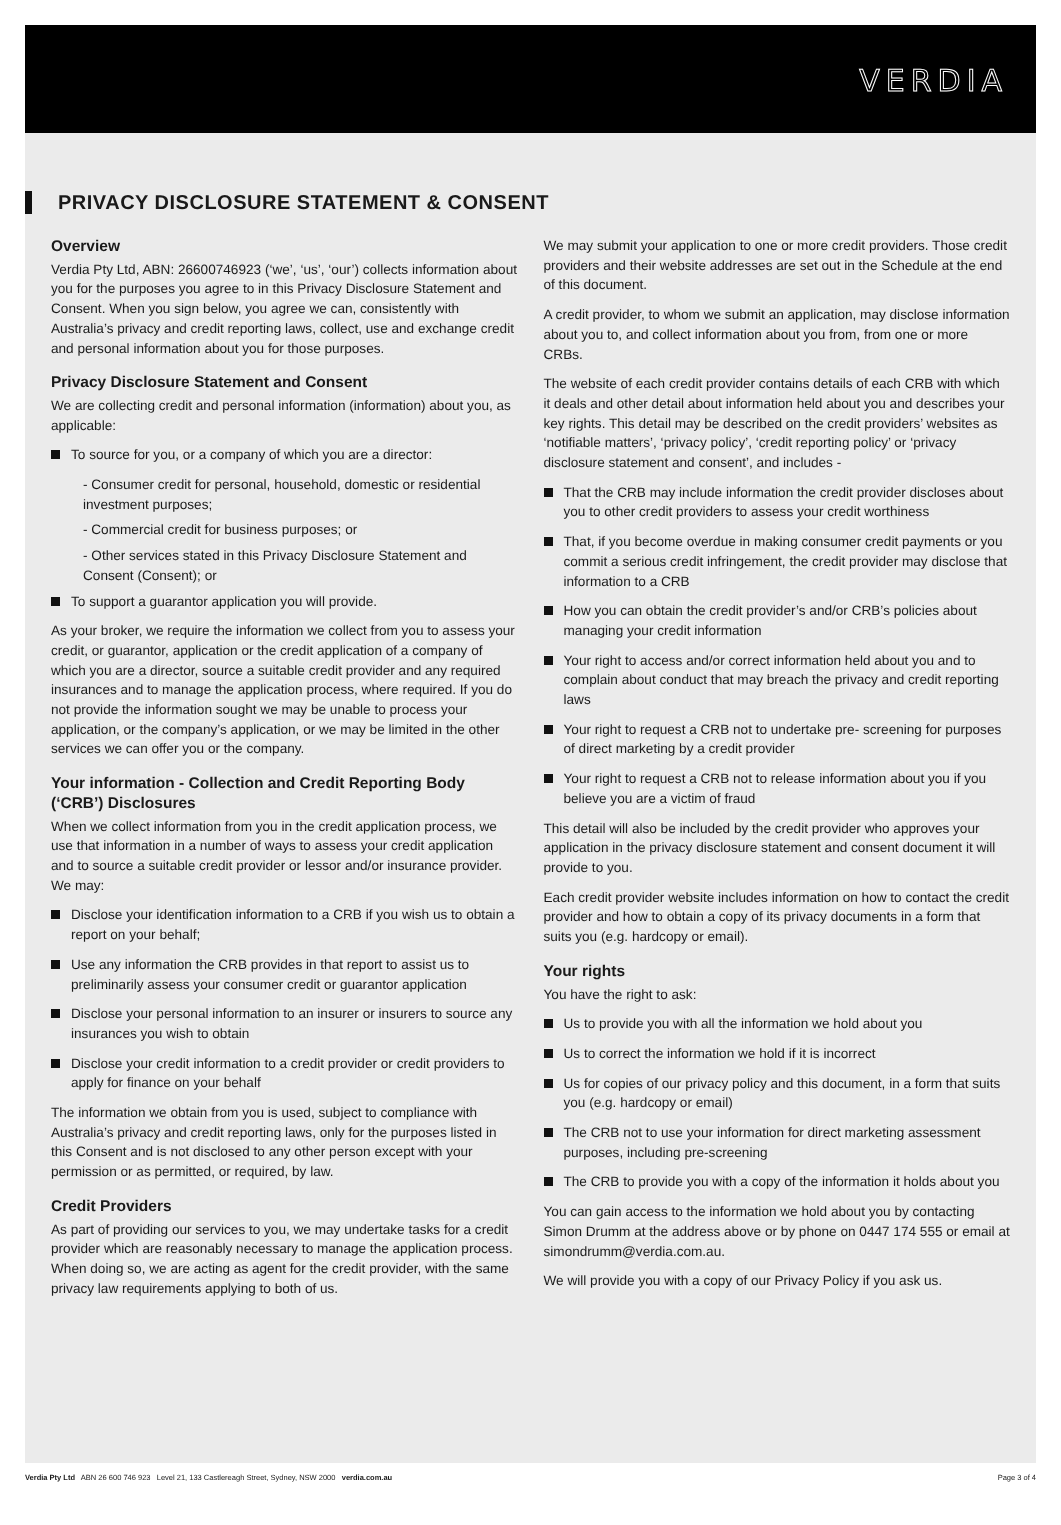VERDIA
PRIVACY DISCLOSURE STATEMENT & CONSENT
Overview
Verdia Pty Ltd, ABN: 26600746923 (‘we’, ‘us’, ‘our’) collects information about you for the purposes you agree to in this Privacy Disclosure Statement and Consent. When you sign below, you agree we can, consistently with Australia’s privacy and credit reporting laws, collect, use and exchange credit and personal information about you for those purposes.
Privacy Disclosure Statement and Consent
We are collecting credit and personal information (information) about you, as applicable:
To source for you, or a company of which you are a director:
- Consumer credit for personal, household, domestic or residential investment purposes;
- Commercial credit for business purposes; or
- Other services stated in this Privacy Disclosure Statement and Consent (Consent); or
To support a guarantor application you will provide.
As your broker, we require the information we collect from you to assess your credit, or guarantor, application or the credit application of a company of which you are a director, source a suitable credit provider and any required insurances and to manage the application process, where required. If you do not provide the information sought we may be unable to process your application, or the company’s application, or we may be limited in the other services we can offer you or the company.
Your information - Collection and Credit Reporting Body (‘CRB’) Disclosures
When we collect information from you in the credit application process, we use that information in a number of ways to assess your credit application and to source a suitable credit provider or lessor and/or insurance provider. We may:
Disclose your identification information to a CRB if you wish us to obtain a report on your behalf;
Use any information the CRB provides in that report to assist us to preliminarily assess your consumer credit or guarantor application
Disclose your personal information to an insurer or insurers to source any insurances you wish to obtain
Disclose your credit information to a credit provider or credit providers to apply for finance on your behalf
The information we obtain from you is used, subject to compliance with Australia’s privacy and credit reporting laws, only for the purposes listed in this Consent and is not disclosed to any other person except with your permission or as permitted, or required, by law.
Credit Providers
As part of providing our services to you, we may undertake tasks for a credit provider which are reasonably necessary to manage the application process. When doing so, we are acting as agent for the credit provider, with the same privacy law requirements applying to both of us.
We may submit your application to one or more credit providers. Those credit providers and their website addresses are set out in the Schedule at the end of this document.
A credit provider, to whom we submit an application, may disclose information about you to, and collect information about you from, from one or more CRBs.
The website of each credit provider contains details of each CRB with which it deals and other detail about information held about you and describes your key rights. This detail may be described on the credit providers’ websites as ‘notifiable matters’, ‘privacy policy’, ‘credit reporting policy’ or ‘privacy disclosure statement and consent’, and includes -
That the CRB may include information the credit provider discloses about you to other credit providers to assess your credit worthiness
That, if you become overdue in making consumer credit payments or you commit a serious credit infringement, the credit provider may disclose that information to a CRB
How you can obtain the credit provider’s and/or CRB’s policies about managing your credit information
Your right to access and/or correct information held about you and to complain about conduct that may breach the privacy and credit reporting laws
Your right to request a CRB not to undertake pre- screening for purposes of direct marketing by a credit provider
Your right to request a CRB not to release information about you if you believe you are a victim of fraud
This detail will also be included by the credit provider who approves your application in the privacy disclosure statement and consent document it will provide to you.
Each credit provider website includes information on how to contact the credit provider and how to obtain a copy of its privacy documents in a form that suits you (e.g. hardcopy or email).
Your rights
You have the right to ask:
Us to provide you with all the information we hold about you
Us to correct the information we hold if it is incorrect
Us for copies of our privacy policy and this document, in a form that suits you (e.g. hardcopy or email)
The CRB not to use your information for direct marketing assessment purposes, including pre-screening
The CRB to provide you with a copy of the information it holds about you
You can gain access to the information we hold about you by contacting Simon Drumm at the address above or by phone on 0447 174 555 or email at simondrumm@verdia.com.au.
We will provide you with a copy of our Privacy Policy if you ask us.
Verdia Pty Ltd ABN 26 600 746 923 Level 21, 133 Castlereagh Street, Sydney, NSW 2000 verdia.com.au Page 3 of 4